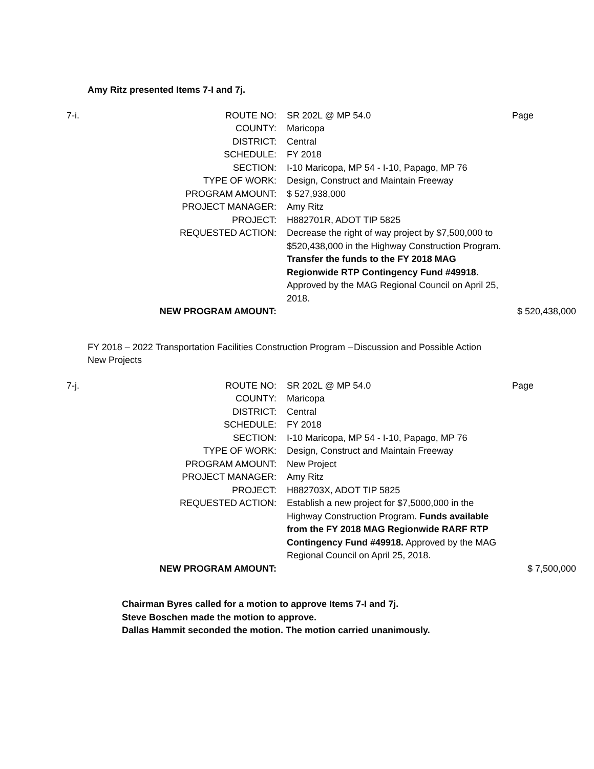Amy Ritz presented Items 7-I and 7j.
| 7-i. | ROUTE NO: | SR 202L @ MP 54.0 | Page |
| | COUNTY: | Maricopa | |
| | DISTRICT: | Central | |
| | SCHEDULE: | FY 2018 | |
| | SECTION: | I-10 Maricopa, MP 54 - I-10, Papago, MP 76 | |
| | TYPE OF WORK: | Design, Construct and Maintain Freeway | |
| | PROGRAM AMOUNT: | $ 527,938,000 | |
| | PROJECT MANAGER: | Amy Ritz | |
| | PROJECT: | H882701R, ADOT TIP 5825 | |
| | REQUESTED ACTION: | Decrease the right of way project by $7,500,000 to $520,438,000 in the Highway Construction Program. Transfer the funds to the FY 2018 MAG Regionwide RTP Contingency Fund #49918. Approved by the MAG Regional Council on April 25, 2018. | |
| | NEW PROGRAM AMOUNT: | | $ 520,438,000 |
FY 2018 – 2022 Transportation Facilities Construction Program – New Projects
Discussion and Possible Action
| 7-j. | ROUTE NO: | SR 202L @ MP 54.0 | Page |
| | COUNTY: | Maricopa | |
| | DISTRICT: | Central | |
| | SCHEDULE: | FY 2018 | |
| | SECTION: | I-10 Maricopa, MP 54 - I-10, Papago, MP 76 | |
| | TYPE OF WORK: | Design, Construct and Maintain Freeway | |
| | PROGRAM AMOUNT: | New Project | |
| | PROJECT MANAGER: | Amy Ritz | |
| | PROJECT: | H882703X, ADOT TIP 5825 | |
| | REQUESTED ACTION: | Establish a new project for $7,5000,000 in the Highway Construction Program. Funds available from the FY 2018 MAG Regionwide RARF RTP Contingency Fund #49918. Approved by the MAG Regional Council on April 25, 2018. | |
| | NEW PROGRAM AMOUNT: | | $ 7,500,000 |
Chairman Byres called for a motion to approve Items 7-I and 7j.
Steve Boschen made the motion to approve.
Dallas Hammit seconded the motion. The motion carried unanimously.